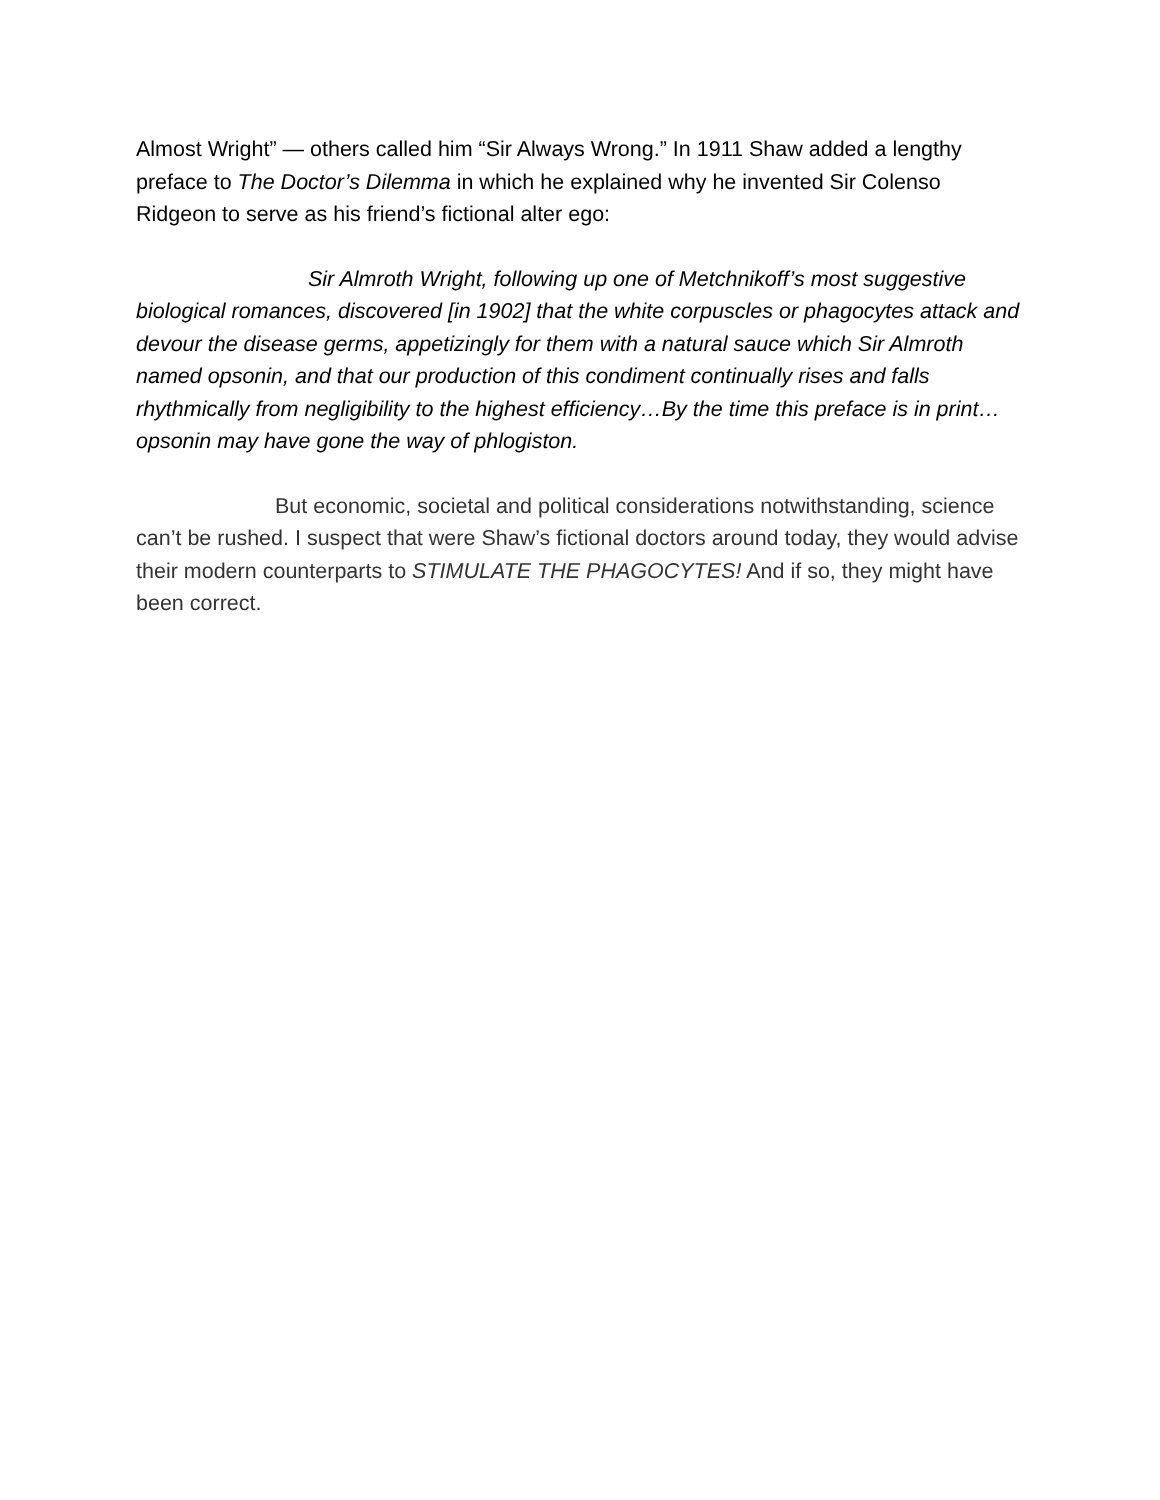Almost Wright” — others called him “Sir Always Wrong.” In 1911 Shaw added a lengthy preface to The Doctor’s Dilemma in which he explained why he invented Sir Colenso Ridgeon to serve as his friend’s fictional alter ego:
Sir Almroth Wright, following up one of Metchnikoff’s most suggestive biological romances, discovered [in 1902] that the white corpuscles or phagocytes attack and devour the disease germs, appetizingly for them with a natural sauce which Sir Almroth named opsonin, and that our production of this condiment continually rises and falls rhythmically from negligibility to the highest efficiency…By the time this preface is in print…opsonin may have gone the way of phlogiston.
But economic, societal and political considerations notwithstanding, science can’t be rushed. I suspect that were Shaw’s fictional doctors around today, they would advise their modern counterparts to STIMULATE THE PHAGOCYTES! And if so, they might have been correct.